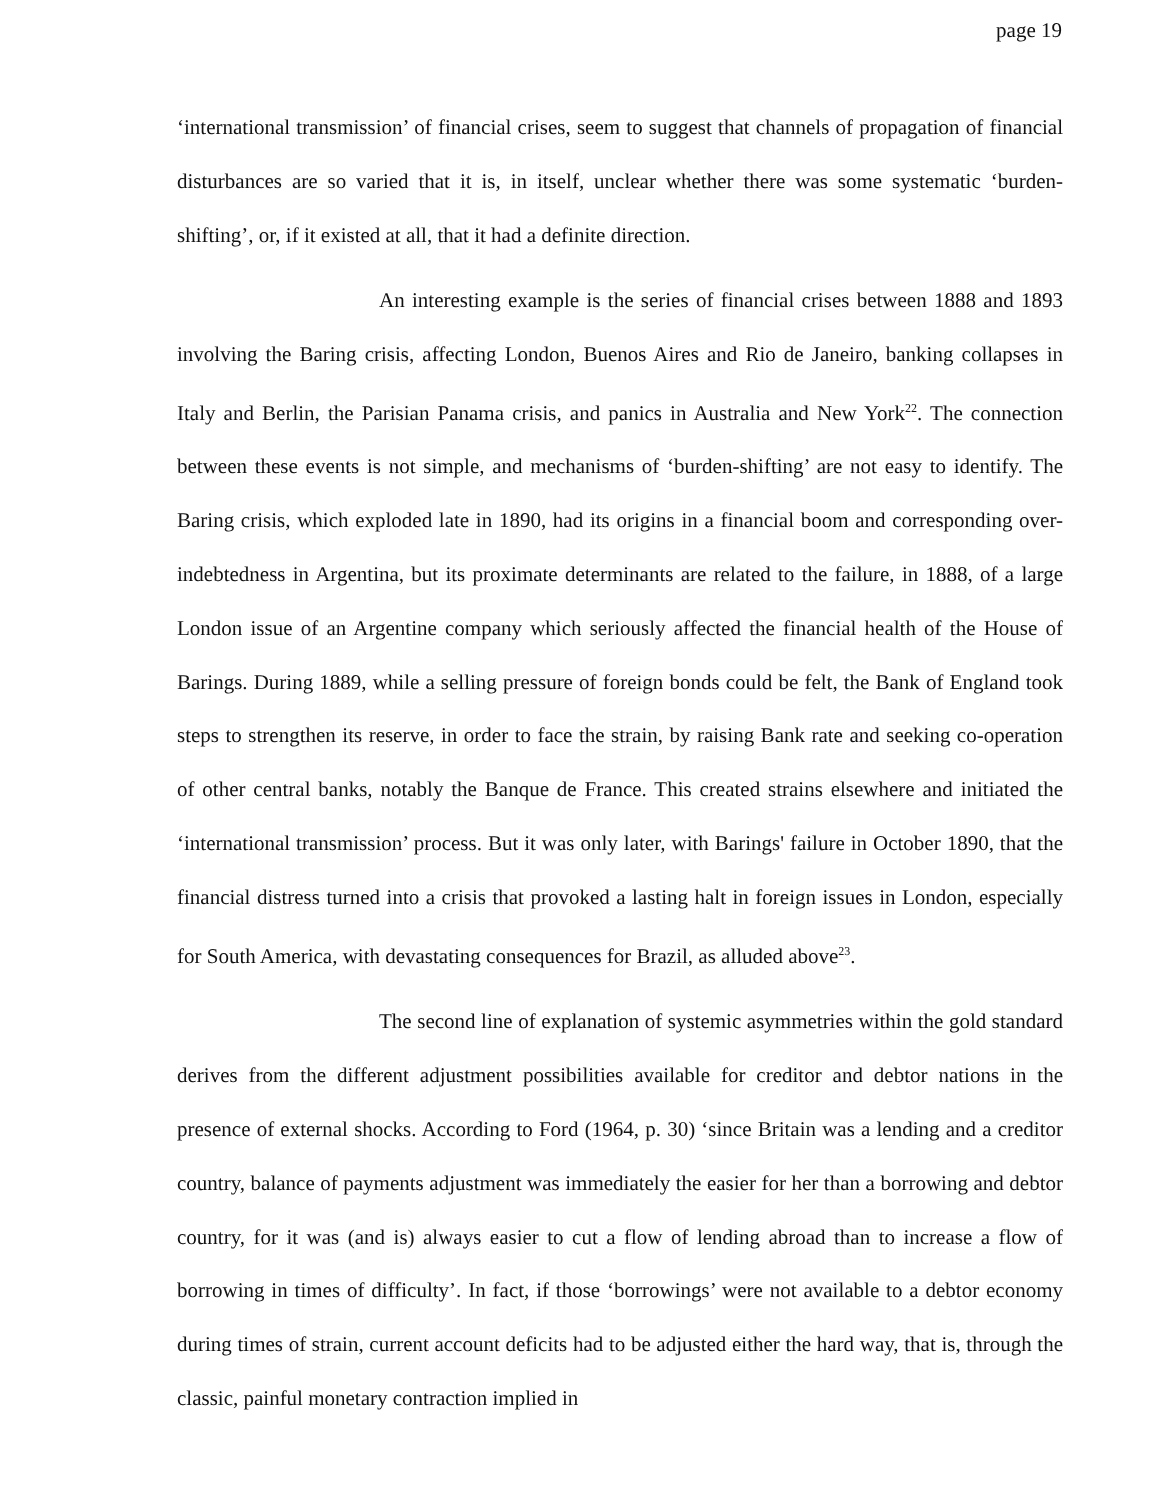page 19
‘international transmission’ of financial crises, seem to suggest that channels of propagation of financial disturbances are so varied that it is, in itself, unclear whether there was some systematic ‘burden-shifting’, or, if it existed at all, that it had a definite direction.
An interesting example is the series of financial crises between 1888 and 1893 involving the Baring crisis, affecting London, Buenos Aires and Rio de Janeiro, banking collapses in Italy and Berlin, the Parisian Panama crisis, and panics in Australia and New York<sup>22</sup>. The connection between these events is not simple, and mechanisms of ‘burden-shifting’ are not easy to identify. The Baring crisis, which exploded late in 1890, had its origins in a financial boom and corresponding over-indebtedness in Argentina, but its proximate determinants are related to the failure, in 1888, of a large London issue of an Argentine company which seriously affected the financial health of the House of Barings. During 1889, while a selling pressure of foreign bonds could be felt, the Bank of England took steps to strengthen its reserve, in order to face the strain, by raising Bank rate and seeking co-operation of other central banks, notably the Banque de France. This created strains elsewhere and initiated the ‘international transmission’ process. But it was only later, with Barings' failure in October 1890, that the financial distress turned into a crisis that provoked a lasting halt in foreign issues in London, especially for South America, with devastating consequences for Brazil, as alluded above<sup>23</sup>.
The second line of explanation of systemic asymmetries within the gold standard derives from the different adjustment possibilities available for creditor and debtor nations in the presence of external shocks. According to Ford (1964, p. 30) ‘since Britain was a lending and a creditor country, balance of payments adjustment was immediately the easier for her than a borrowing and debtor country, for it was (and is) always easier to cut a flow of lending abroad than to increase a flow of borrowing in times of difficulty’. In fact, if those ‘borrowings’ were not available to a debtor economy during times of strain, current account deficits had to be adjusted either the hard way, that is, through the classic, painful monetary contraction implied in